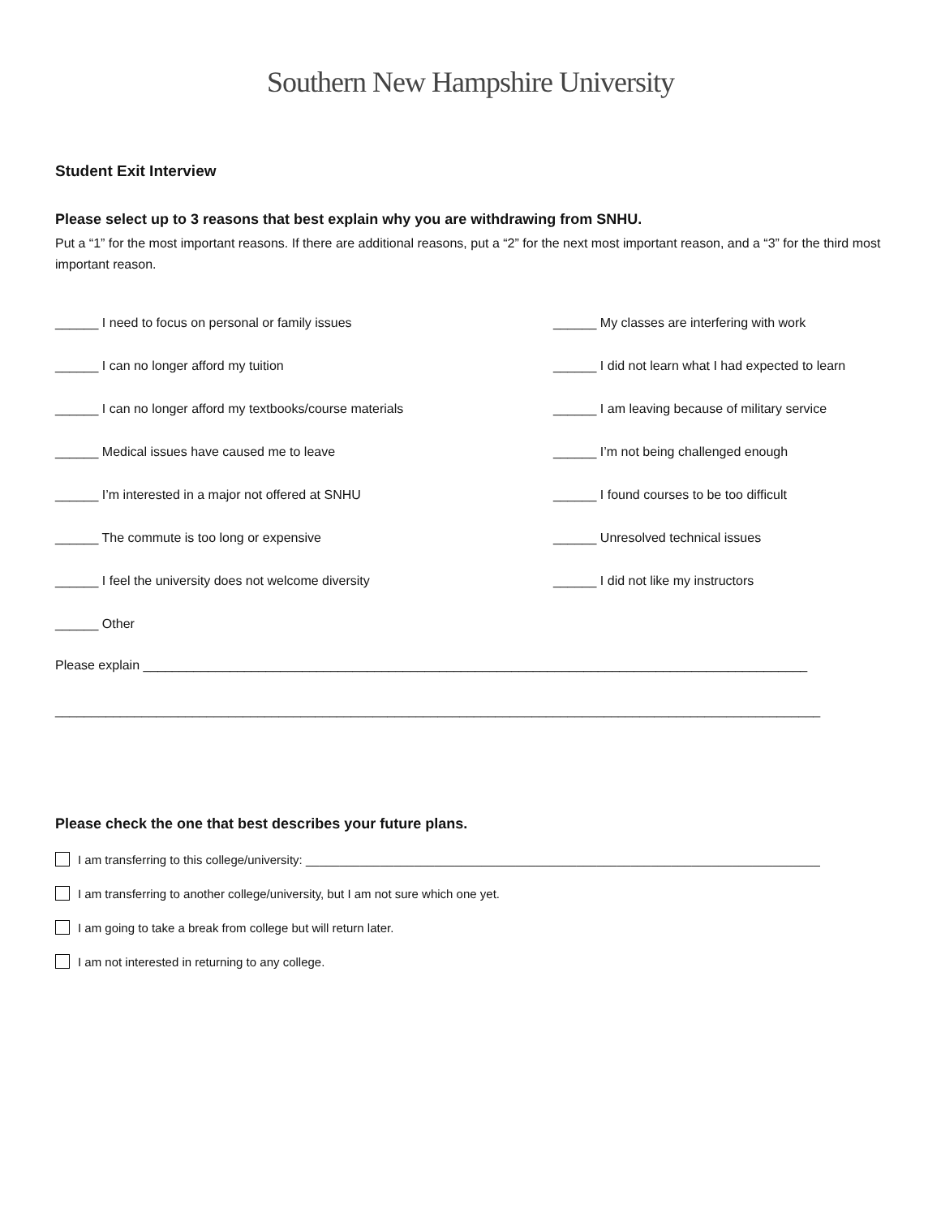Southern New Hampshire University
Student Exit Interview
Please select up to 3 reasons that best explain why you are withdrawing from SNHU.
Put a “1” for the most important reasons. If there are additional reasons, put a “2” for the next most important reason, and a “3” for the third most important reason.
______ I need to focus on personal or family issues
______ My classes are interfering with work
______ I can no longer afford my tuition
______ I did not learn what I had expected to learn
______ I can no longer afford my textbooks/course materials
______ I am leaving because of military service
______ Medical issues have caused me to leave
______ I’m not being challenged enough
______ I’m interested in a major not offered at SNHU
______ I found courses to be too difficult
______ The commute is too long or expensive
______ Unresolved technical issues
______ I feel the university does not welcome diversity
______ I did not like my instructors
______ Other
Please explain ____________________________________________________________________________________________
__________________________________________________________________________________________________________
Please check the one that best describes your future plans.
I am transferring to this college/university: ____________________________________________________________________________
I am transferring to another college/university, but I am not sure which one yet.
I am going to take a break from college but will return later.
I am not interested in returning to any college.